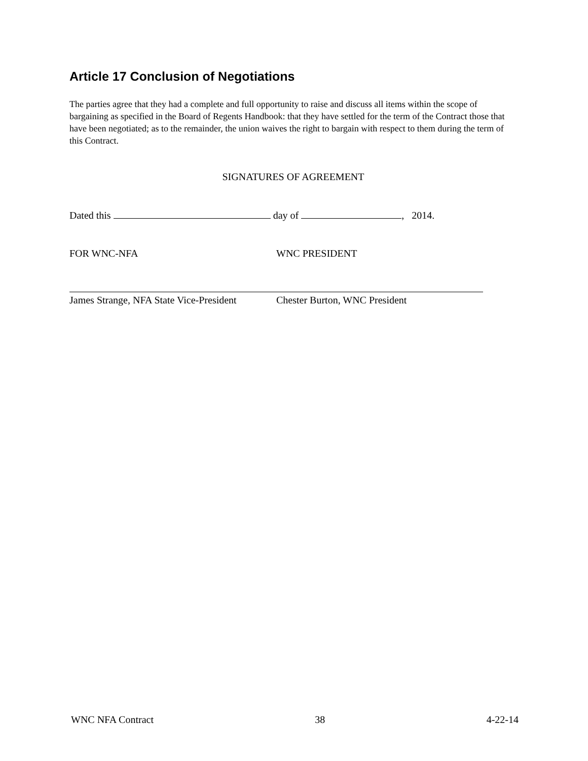Article 17 Conclusion of Negotiations
The parties agree that they had a complete and full opportunity to raise and discuss all items within the scope of bargaining as specified in the Board of Regents Handbook: that they have settled for the term of the Contract those that have been negotiated; as to the remainder, the union waives the right to bargain with respect to them during the term of this Contract.
SIGNATURES OF AGREEMENT
Dated this day of , 2014.
FOR WNC-NFA WNC PRESIDENT
James Strange, NFA State Vice-President
Chester Burton, WNC President
WNC NFA Contract 38 4-22-14